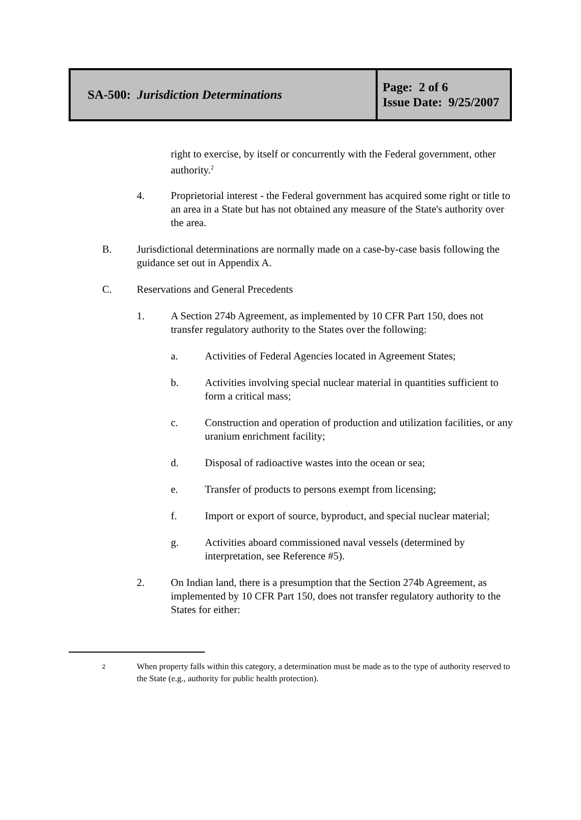| SA-500: Jurisdiction Determinations | Page: 2 of 6 Issue Date: 9/25/2007 |
right to exercise, by itself or concurrently with the Federal government, other authority.<sup>2</sup>
4. Proprietorial interest - the Federal government has acquired some right or title to an area in a State but has not obtained any measure of the State's authority over the area.
B. Jurisdictional determinations are normally made on a case-by-case basis following the guidance set out in Appendix A.
C. Reservations and General Precedents
1. A Section 274b Agreement, as implemented by 10 CFR Part 150, does not transfer regulatory authority to the States over the following:
a. Activities of Federal Agencies located in Agreement States;
b. Activities involving special nuclear material in quantities sufficient to form a critical mass;
c. Construction and operation of production and utilization facilities, or any uranium enrichment facility;
d. Disposal of radioactive wastes into the ocean or sea;
e. Transfer of products to persons exempt from licensing;
f. Import or export of source, byproduct, and special nuclear material;
g. Activities aboard commissioned naval vessels (determined by interpretation, see Reference #5).
2. On Indian land, there is a presumption that the Section 274b Agreement, as implemented by 10 CFR Part 150, does not transfer regulatory authority to the States for either:
2
When property falls within this category, a determination must be made as to the type of authority reserved to the State (e.g., authority for public health protection).